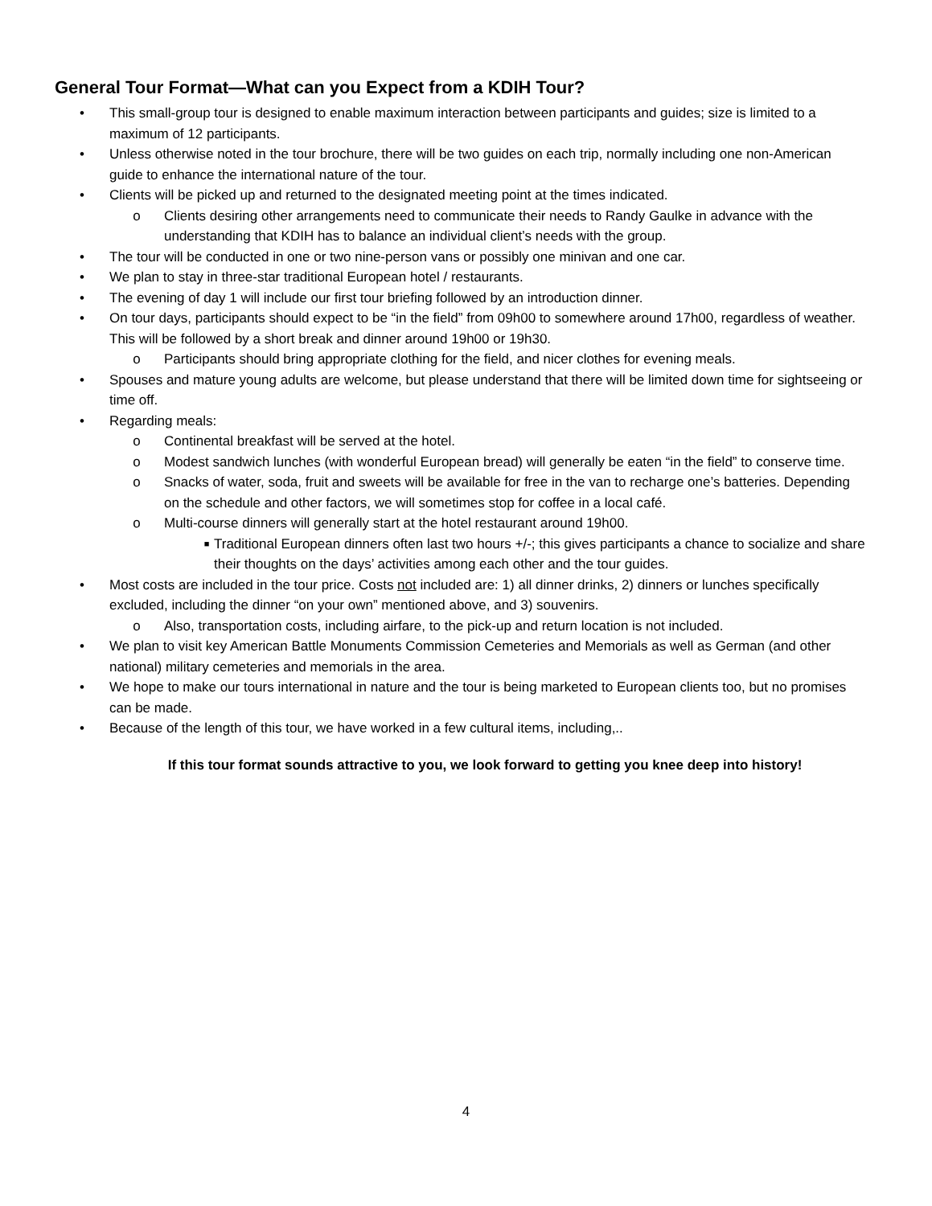General Tour Format—What can you Expect from a KDIH Tour?
• This small-group tour is designed to enable maximum interaction between participants and guides; size is limited to a maximum of 12 participants.
• Unless otherwise noted in the tour brochure, there will be two guides on each trip, normally including one non-American guide to enhance the international nature of the tour.
• Clients will be picked up and returned to the designated meeting point at the times indicated.
o Clients desiring other arrangements need to communicate their needs to Randy Gaulke in advance with the understanding that KDIH has to balance an individual client’s needs with the group.
• The tour will be conducted in one or two nine-person vans or possibly one minivan and one car.
• We plan to stay in three-star traditional European hotel / restaurants.
• The evening of day 1 will include our first tour briefing followed by an introduction dinner.
• On tour days, participants should expect to be “in the field” from 09h00 to somewhere around 17h00, regardless of weather. This will be followed by a short break and dinner around 19h00 or 19h30.
o Participants should bring appropriate clothing for the field, and nicer clothes for evening meals.
• Spouses and mature young adults are welcome, but please understand that there will be limited down time for sightseeing or time off.
• Regarding meals:
o Continental breakfast will be served at the hotel.
o Modest sandwich lunches (with wonderful European bread) will generally be eaten “in the field” to conserve time.
o Snacks of water, soda, fruit and sweets will be available for free in the van to recharge one’s batteries. Depending on the schedule and other factors, we will sometimes stop for coffee in a local café.
o Multi-course dinners will generally start at the hotel restaurant around 19h00.
■ Traditional European dinners often last two hours +/-; this gives participants a chance to socialize and share their thoughts on the days’ activities among each other and the tour guides.
• Most costs are included in the tour price. Costs not included are: 1) all dinner drinks, 2) dinners or lunches specifically excluded, including the dinner “on your own” mentioned above, and 3) souvenirs.
o Also, transportation costs, including airfare, to the pick-up and return location is not included.
• We plan to visit key American Battle Monuments Commission Cemeteries and Memorials as well as German (and other national) military cemeteries and memorials in the area.
• We hope to make our tours international in nature and the tour is being marketed to European clients too, but no promises can be made.
• Because of the length of this tour, we have worked in a few cultural items, including,..
If this tour format sounds attractive to you, we look forward to getting you knee deep into history!
4